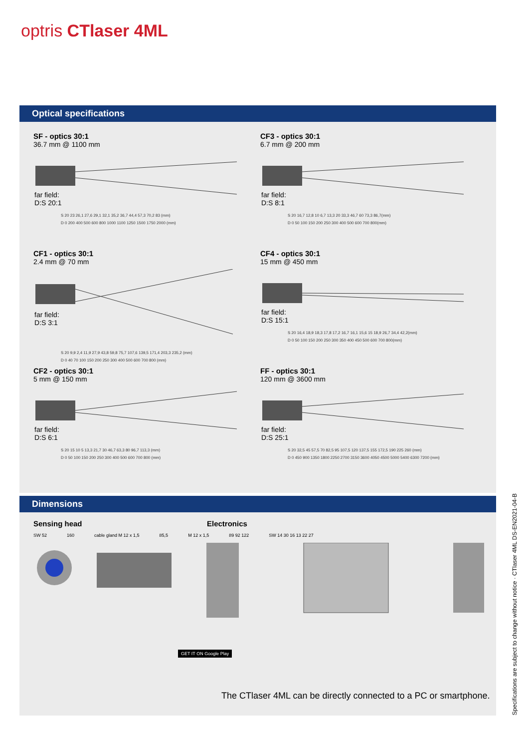optris CTlaser 4ML
Optical specifications
SF - optics 30:1
36.7 mm @ 1100 mm
far field:
D:S 20:1
S 20 23 26,1 27,6 29,1 32,1 35,2 36,7 44,4 57,3 70,2 83 (mm)
D 0 200 400 500 600 800 1000 1100 1250 1500 1750 2000 (mm)
CF3 - optics 30:1
6.7 mm @ 200 mm
far field:
D:S 8:1
S 20 16,7 12,8 10 6,7 13,3 20 33,3 46,7 60 73,3 86,7(mm)
D 0 50 100 150 200 250 300 400 500 600 700 800(mm)
CF1 - optics 30:1
2.4 mm @ 70 mm
far field:
D:S 3:1
S 20 9,9 2,4 11,9 27,9 43,8 59,8 75,7 107,6 139,5 171,4 203,3 235,2 (mm)
D 0 40 70 100 150 200 250 300 400 500 600 700 800 (mm)
CF4 - optics 30:1
15 mm @ 450 mm
far field:
D:S 15:1
S 20 16,4 18,9 18,3 17,8 17,2 16,7 16,1 15,6 15 18,9 26,7 34,4 42,2(mm)
D 0 50 100 150 200 250 300 350 400 450 500 600 700 800(mm)
CF2 - optics 30:1
5 mm @ 150 mm
far field:
D:S 6:1
S 20 15 10 5 13,3 21,7 30 46,7 63,3 80 96,7 113,3 (mm)
D 0 50 100 150 200 250 300 400 500 600 700 800 (mm)
FF - optics 30:1
120 mm @ 3600 mm
far field:
D:S 25:1
S 20 32,5 45 57,5 70 82,5 95 107,5 120 137,5 155 172,5 190 225 260 (mm)
D 0 450 900 1350 1800 2250 2700 3150 3600 4050 4500 5000 5400 6300 7200 (mm)
Dimensions
Sensing head Electronics
SW 52 160 cable gland M 12 x 1,5 85,5 M 12 x 1,5 89 92 122 SW 14 30 16 13 22 27
GET IT ON Google Play
The CTlaser 4ML can be directly connected to a PC or smartphone.
Specifications are subject to change without notice · CTlaser 4ML DS-EN2021-04-B